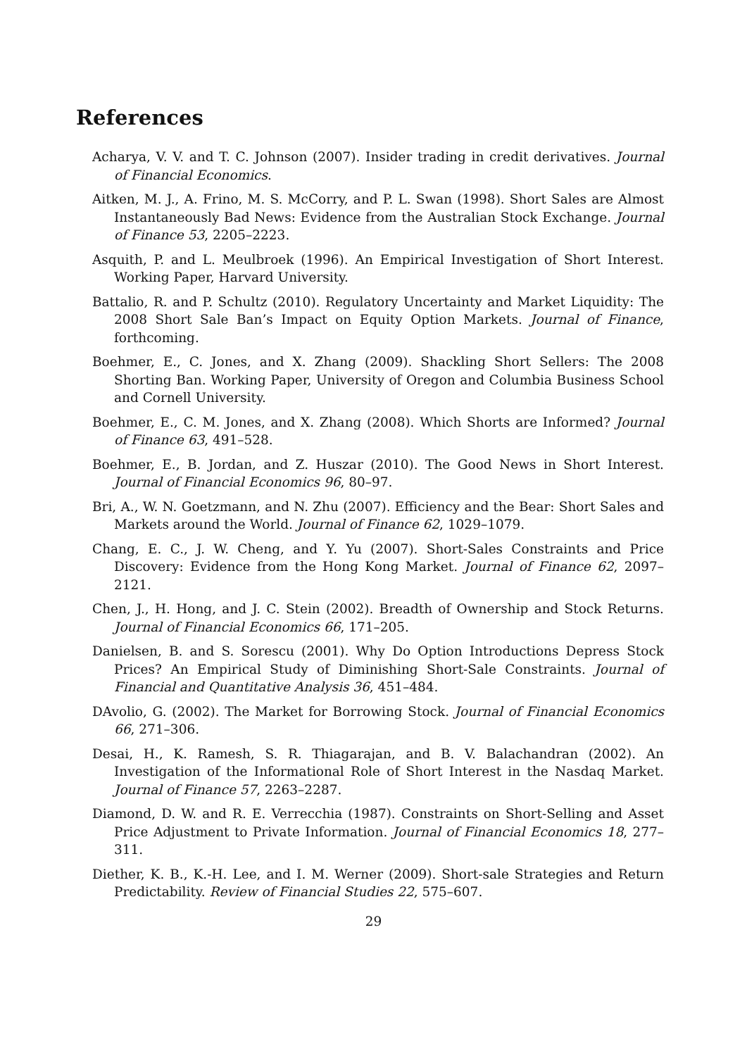References
Acharya, V. V. and T. C. Johnson (2007). Insider trading in credit derivatives. Journal of Financial Economics.
Aitken, M. J., A. Frino, M. S. McCorry, and P. L. Swan (1998). Short Sales are Almost Instantaneously Bad News: Evidence from the Australian Stock Exchange. Journal of Finance 53, 2205–2223.
Asquith, P. and L. Meulbroek (1996). An Empirical Investigation of Short Interest. Working Paper, Harvard University.
Battalio, R. and P. Schultz (2010). Regulatory Uncertainty and Market Liquidity: The 2008 Short Sale Ban’s Impact on Equity Option Markets. Journal of Finance, forthcoming.
Boehmer, E., C. Jones, and X. Zhang (2009). Shackling Short Sellers: The 2008 Shorting Ban. Working Paper, University of Oregon and Columbia Business School and Cornell University.
Boehmer, E., C. M. Jones, and X. Zhang (2008). Which Shorts are Informed? Journal of Finance 63, 491–528.
Boehmer, E., B. Jordan, and Z. Huszar (2010). The Good News in Short Interest. Journal of Financial Economics 96, 80–97.
Bri, A., W. N. Goetzmann, and N. Zhu (2007). Efficiency and the Bear: Short Sales and Markets around the World. Journal of Finance 62, 1029–1079.
Chang, E. C., J. W. Cheng, and Y. Yu (2007). Short-Sales Constraints and Price Discovery: Evidence from the Hong Kong Market. Journal of Finance 62, 2097–2121.
Chen, J., H. Hong, and J. C. Stein (2002). Breadth of Ownership and Stock Returns. Journal of Financial Economics 66, 171–205.
Danielsen, B. and S. Sorescu (2001). Why Do Option Introductions Depress Stock Prices? An Empirical Study of Diminishing Short-Sale Constraints. Journal of Financial and Quantitative Analysis 36, 451–484.
DAvolio, G. (2002). The Market for Borrowing Stock. Journal of Financial Economics 66, 271–306.
Desai, H., K. Ramesh, S. R. Thiagarajan, and B. V. Balachandran (2002). An Investigation of the Informational Role of Short Interest in the Nasdaq Market. Journal of Finance 57, 2263–2287.
Diamond, D. W. and R. E. Verrecchia (1987). Constraints on Short-Selling and Asset Price Adjustment to Private Information. Journal of Financial Economics 18, 277–311.
Diether, K. B., K.-H. Lee, and I. M. Werner (2009). Short-sale Strategies and Return Predictability. Review of Financial Studies 22, 575–607.
29